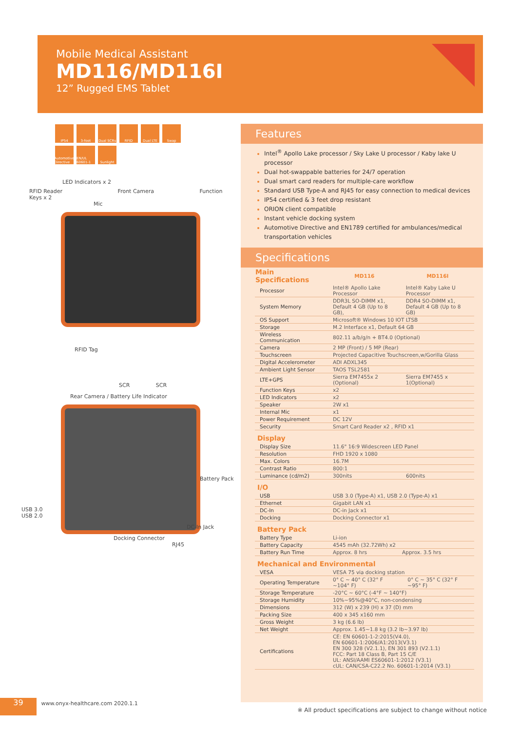Mobile Medical Assistant
MD116/MD116I
12” Rugged EMS Tablet
IP54 3-foot Dual SCRs RFID Dual LTE Swap Automotive Directive EN/UL 60601-1 Sunlight
LED Indicators x 2
RFID Reader Front Camera Function Keys x 2
Mic
RFID Tag
SCR SCR
Rear Camera / Battery Life Indicator
Battery Pack
USB 3.0
USB 2.0
DC-In Jack
Docking Connector RJ45
Features
Intel<sup>®</sup> Apollo Lake processor / Sky Lake U processor / Kaby lake U processor
Dual hot-swappable batteries for 24/7 operation
Dual smart card readers for multiple-care workflow
Standard USB Type-A and RJ45 for easy connection to medical devices
IP54 certified & 3 feet drop resistant
ORION client compatible
Instant vehicle docking system
Automotive Directive and EN1789 certified for ambulances/medical transportation vehicles
Specifications
| Main Specifications | MD116 | MD116I |
| --- | --- | --- |
| Processor | Intel® Apollo Lake Processor | Intel® Kaby Lake U Processor |
| System Memory | DDR3L SO-DIMM x1, Default 4 GB (Up to 8 GB), | DDR4 SO-DIMM x1, Default 4 GB (Up to 8 GB) |
| OS Support | Microsoft® Windows 10 IOT LTSB | |
| Storage | M.2 Interface x1, Default 64 GB | |
| Wireless Communication | 802.11 a/b/g/n + BT4.0 (Optional) | |
| Camera | 2 MP (Front) / 5 MP (Rear) | |
| Touchscreen | Projected Capacitive Touchscreen,w/Gorilla Glass | |
| Digital Accelerometer | ADI ADXL345 | |
| Ambient Light Sensor | TAOS TSL2581 | |
| LTE+GPS | Sierra EM7455x 2 (Optional) | Sierra EM7455 x 1(Optional) |
| Function Keys | x2 | |
| LED Indicators | x2 | |
| Speaker | 2W x1 | |
| Internal Mic | x1 | |
| Power Requirement | DC 12V | |
| Security | Smart Card Reader x2 , RFID x1 | |
Display
| Display Size | 11.6" 16:9 Widescreen LED Panel | |
| Resolution | FHD 1920 x 1080 | |
| Max. Colors | 16.7M | |
| Contrast Ratio | 800:1 | |
| Luminance (cd/m2) | 300nits | 600nits |
I/O
| USB | USB 3.0 (Type-A) x1, USB 2.0 (Type-A) x1 |
| Ethernet | Gigabit LAN x1 |
| DC-In | DC-in Jack x1 |
| Docking | Docking Connector x1 |
Battery Pack
| Battery Type | Li-ion | |
| Battery Capacity | 4545 mAh (32.72Wh) x2 | |
| Battery Run Time | Approx. 8 hrs | Approx. 3.5 hrs |
Mechanical and Environmental
| VESA | VESA 75 via docking station | |
| Operating Temperature | 0° C ~ 40° C (32° F ~104° F) | 0° C ~ 35° C (32° F ~95° F) |
| Storage Temperature | -20°C ~ 60°C (-4°F ~ 140°F) | |
| Storage Humidity | 10%~95%@40°C, non-condensing | |
| Dimensions | 312 (W) x 239 (H) x 37 (D) mm | |
| Packing Size | 400 x 345 x160 mm | |
| Gross Weight | 3 kg (6.6 lb) | |
| Net Weight | Approx. 1.45~1.8 kg (3.2 lb~3.97 lb) | |
| Certifications | CE: EN 60601-1-2:2015(V4.0), EN 60601-1:2006/A1:2013(V3.1) EN 300 328 (V2.1.1), EN 301 893 (V2.1.1) FCC: Part 18 Class B, Part 15 C/E UL: ANSI/AAMI ES60601-1:2012 (V3.1) cUL: CAN/CSA-C22.2 No. 60601-1:2014 (V3.1) | |
39 www.onyx-healthcare.com 2020.1.1 ※ All product specifications are subject to change without notice